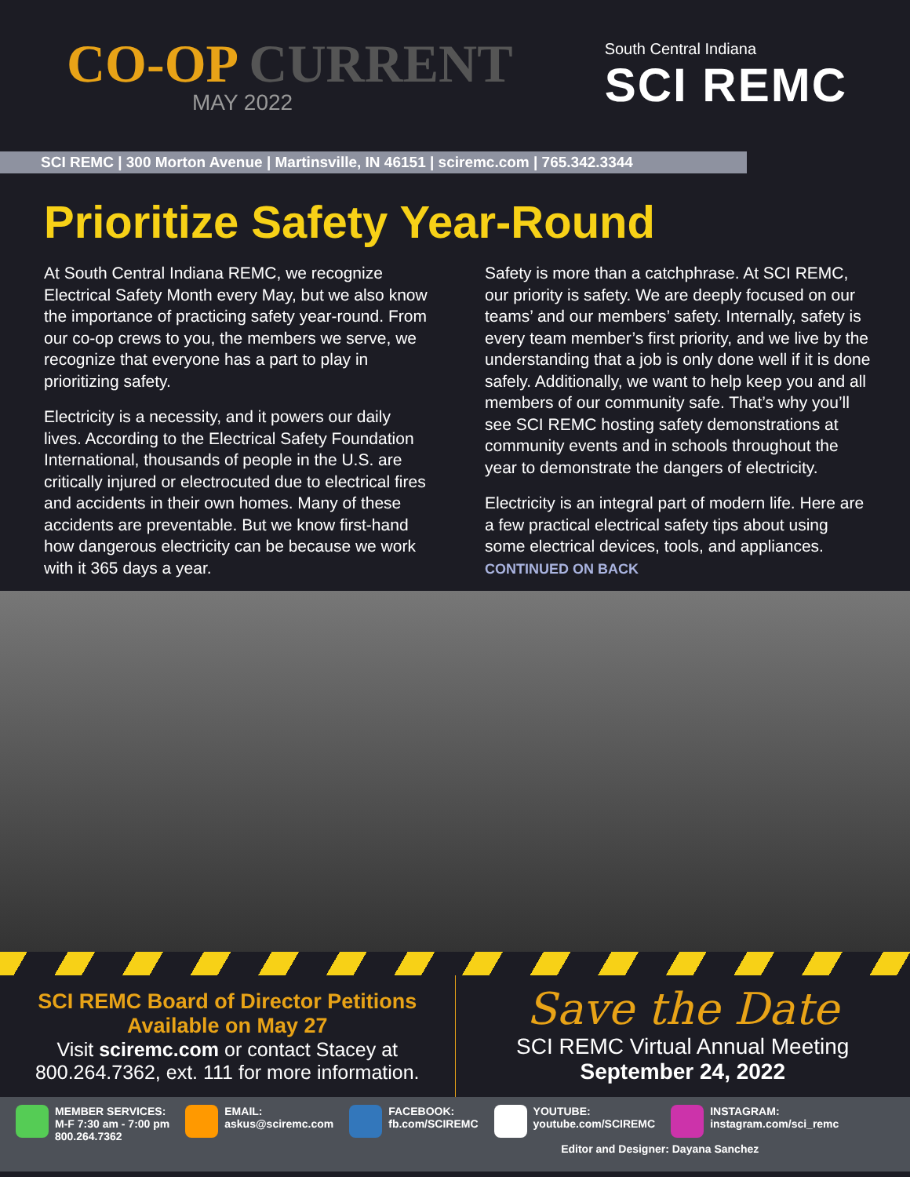CO-OP CURRENT
MAY 2022
South Central Indiana
SCI REMC
SCI REMC | 300 Morton Avenue | Martinsville, IN 46151 | sciremc.com | 765.342.3344
Prioritize Safety Year-Round
At South Central Indiana REMC, we recognize Electrical Safety Month every May, but we also know the importance of practicing safety year-round. From our co-op crews to you, the members we serve, we recognize that everyone has a part to play in prioritizing safety.
Electricity is a necessity, and it powers our daily lives. According to the Electrical Safety Foundation International, thousands of people in the U.S. are critically injured or electrocuted due to electrical fires and accidents in their own homes. Many of these accidents are preventable. But we know first-hand how dangerous electricity can be because we work with it 365 days a year.
Safety is more than a catchphrase. At SCI REMC, our priority is safety. We are deeply focused on our teams’ and our members’ safety. Internally, safety is every team member’s first priority, and we live by the understanding that a job is only done well if it is done safely. Additionally, we want to help keep you and all members of our community safe. That’s why you’ll see SCI REMC hosting safety demonstrations at community events and in schools throughout the year to demonstrate the dangers of electricity.
Electricity is an integral part of modern life. Here are a few practical electrical safety tips about using some electrical devices, tools, and appliances. CONTINUED ON BACK
SCI REMC Board of Director Petitions
Available on May 27
Visit sciremc.com or contact Stacey at
800.264.7362, ext. 111 for more information.
Save the Date
SCI REMC Virtual Annual Meeting
September 24, 2022
MEMBER SERVICES:
M-F 7:30 am - 7:00 pm
800.264.7362
EMAIL:
askus@sciremc.com
FACEBOOK:
fb.com/SCIREMC
YOUTUBE:
youtube.com/SCIREMC
INSTAGRAM:
instagram.com/sci_remc
Editor and Designer: Dayana Sanchez